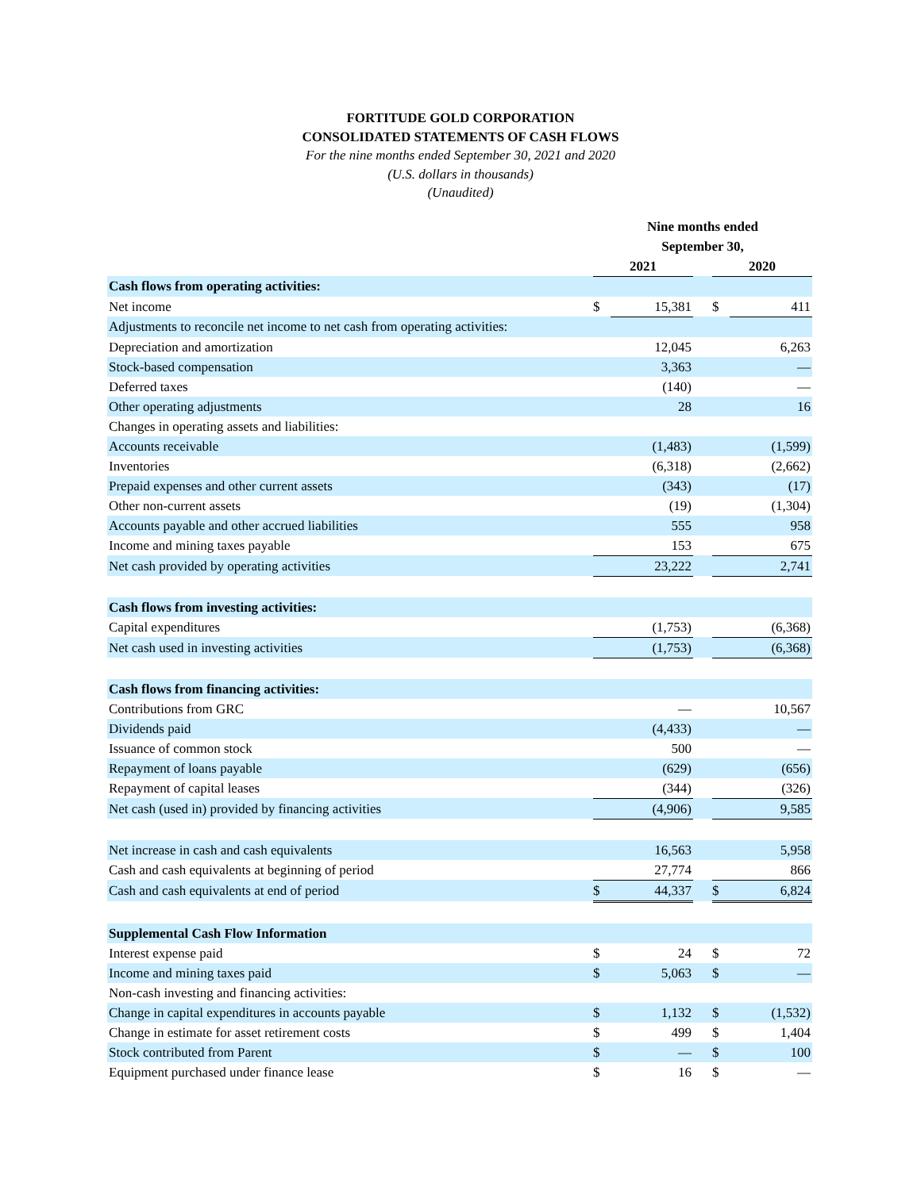FORTITUDE GOLD CORPORATION
CONSOLIDATED STATEMENTS OF CASH FLOWS
For the nine months ended September 30, 2021 and 2020
(U.S. dollars in thousands)
(Unaudited)
| | Nine months ended September 30, | | | | |
| | 2021 | | | 2020 | |
| Cash flows from operating activities: | | | | | |
| Net income | $ | 15,381 | | $ | 411 |
| Adjustments to reconcile net income to net cash from operating activities: | | | | | |
| Depreciation and amortization | | 12,045 | | | 6,263 |
| Stock-based compensation | | 3,363 | | | — |
| Deferred taxes | | (140) | | | — |
| Other operating adjustments | | 28 | | | 16 |
| Changes in operating assets and liabilities: | | | | | |
| Accounts receivable | | (1,483) | | | (1,599) |
| Inventories | | (6,318) | | | (2,662) |
| Prepaid expenses and other current assets | | (343) | | | (17) |
| Other non-current assets | | (19) | | | (1,304) |
| Accounts payable and other accrued liabilities | | 555 | | | 958 |
| Income and mining taxes payable | | 153 | | | 675 |
| Net cash provided by operating activities | | 23,222 | | | 2,741 |
| Cash flows from investing activities: | | | | | |
| Capital expenditures | | (1,753) | | | (6,368) |
| Net cash used in investing activities | | (1,753) | | | (6,368) |
| Cash flows from financing activities: | | | | | |
| Contributions from GRC | | — | | | 10,567 |
| Dividends paid | | (4,433) | | | — |
| Issuance of common stock | | 500 | | | — |
| Repayment of loans payable | | (629) | | | (656) |
| Repayment of capital leases | | (344) | | | (326) |
| Net cash (used in) provided by financing activities | | (4,906) | | | 9,585 |
| Net increase in cash and cash equivalents | | 16,563 | | | 5,958 |
| Cash and cash equivalents at beginning of period | | 27,774 | | | 866 |
| Cash and cash equivalents at end of period | $ | 44,337 | | $ | 6,824 |
| Supplemental Cash Flow Information | | | | | |
| Interest expense paid | $ | 24 | | $ | 72 |
| Income and mining taxes paid | $ | 5,063 | | $ | — |
| Non-cash investing and financing activities: | | | | | |
| Change in capital expenditures in accounts payable | $ | 1,132 | | $ | (1,532) |
| Change in estimate for asset retirement costs | $ | 499 | | $ | 1,404 |
| Stock contributed from Parent | $ | — | | $ | 100 |
| Equipment purchased under finance lease | $ | 16 | | $ | — |